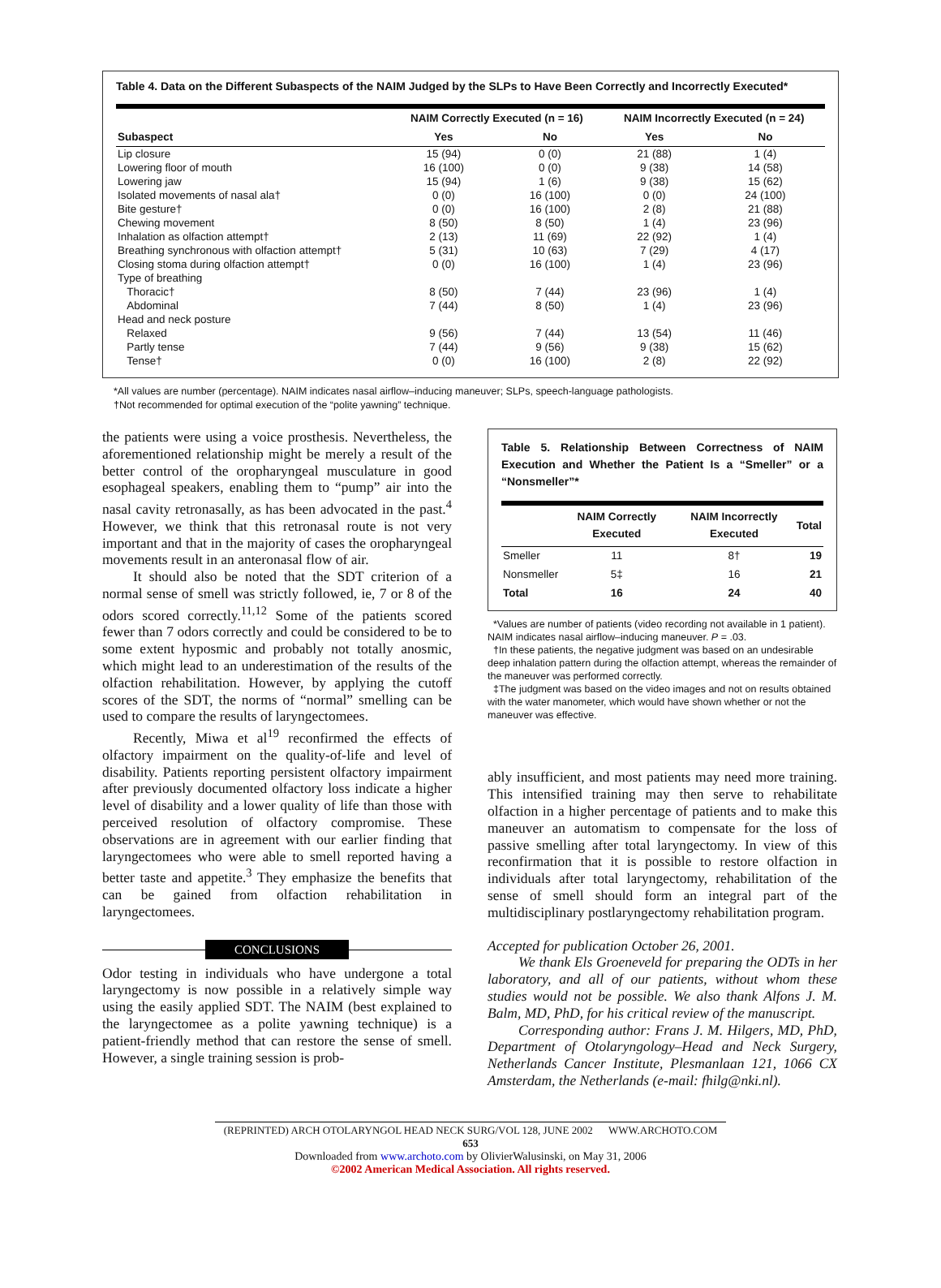Table 4. Data on the Different Subaspects of the NAIM Judged by the SLPs to Have Been Correctly and Incorrectly Executed*
| | NAIM Correctly Executed (n = 16) | | NAIM Incorrectly Executed (n = 24) | |
| --- | --- | --- | --- | --- |
| Subaspect | Yes | No | Yes | No |
| Lip closure | 15 (94) | 0 (0) | 21 (88) | 1 (4) |
| Lowering floor of mouth | 16 (100) | 0 (0) | 9 (38) | 14 (58) |
| Lowering jaw | 15 (94) | 1 (6) | 9 (38) | 15 (62) |
| Isolated movements of nasal ala† | 0 (0) | 16 (100) | 0 (0) | 24 (100) |
| Bite gesture† | 0 (0) | 16 (100) | 2 (8) | 21 (88) |
| Chewing movement | 8 (50) | 8 (50) | 1 (4) | 23 (96) |
| Inhalation as olfaction attempt† | 2 (13) | 11 (69) | 22 (92) | 1 (4) |
| Breathing synchronous with olfaction attempt† | 5 (31) | 10 (63) | 7 (29) | 4 (17) |
| Closing stoma during olfaction attempt† | 0 (0) | 16 (100) | 1 (4) | 23 (96) |
| Type of breathing | | | | |
| Thoracic† | 8 (50) | 7 (44) | 23 (96) | 1 (4) |
| Abdominal | 7 (44) | 8 (50) | 1 (4) | 23 (96) |
| Head and neck posture | | | | |
| Relaxed | 9 (56) | 7 (44) | 13 (54) | 11 (46) |
| Partly tense | 7 (44) | 9 (56) | 9 (38) | 15 (62) |
| Tense† | 0 (0) | 16 (100) | 2 (8) | 22 (92) |
*All values are number (percentage). NAIM indicates nasal airflow–inducing maneuver; SLPs, speech-language pathologists.
†Not recommended for optimal execution of the “polite yawning” technique.
the patients were using a voice prosthesis. Nevertheless, the aforementioned relationship might be merely a result of the better control of the oropharyngeal musculature in good esophageal speakers, enabling them to “pump” air into the nasal cavity retronasally, as has been advocated in the past.<sup>4</sup> However, we think that this retronasal route is not very important and that in the majority of cases the oropharyngeal movements result in an anteronasal flow of air.
It should also be noted that the SDT criterion of a normal sense of smell was strictly followed, ie, 7 or 8 of the odors scored correctly.<sup>11,12</sup> Some of the patients scored fewer than 7 odors correctly and could be considered to be to some extent hyposmic and probably not totally anosmic, which might lead to an underestimation of the results of the olfaction rehabilitation. However, by applying the cutoff scores of the SDT, the norms of “normal” smelling can be used to compare the results of laryngectomees.
Recently, Miwa et al<sup>19</sup> reconfirmed the effects of olfactory impairment on the quality-of-life and level of disability. Patients reporting persistent olfactory impairment after previously documented olfactory loss indicate a higher level of disability and a lower quality of life than those with perceived resolution of olfactory compromise. These observations are in agreement with our earlier finding that laryngectomees who were able to smell reported having a better taste and appetite.<sup>3</sup> They emphasize the benefits that can be gained from olfaction rehabilitation in laryngectomees.
CONCLUSIONS
Odor testing in individuals who have undergone a total laryngectomy is now possible in a relatively simple way using the easily applied SDT. The NAIM (best explained to the laryngectomee as a polite yawning technique) is a patient-friendly method that can restore the sense of smell. However, a single training session is prob-
Table 5. Relationship Between Correctness of NAIM Execution and Whether the Patient Is a “Smeller” or a “Nonsmeller”*
| | NAIM Correctly Executed | NAIM Incorrectly Executed | Total |
| --- | --- | --- | --- |
| Smeller | 11 | 8† | 19 |
| Nonsmeller | 5‡ | 16 | 21 |
| Total | 16 | 24 | 40 |
*Values are number of patients (video recording not available in 1 patient). NAIM indicates nasal airflow–inducing maneuver. P = .03.
†In these patients, the negative judgment was based on an undesirable deep inhalation pattern during the olfaction attempt, whereas the remainder of the maneuver was performed correctly.
‡The judgment was based on the video images and not on results obtained with the water manometer, which would have shown whether or not the maneuver was effective.
ably insufficient, and most patients may need more training. This intensified training may then serve to rehabilitate olfaction in a higher percentage of patients and to make this maneuver an automatism to compensate for the loss of passive smelling after total laryngectomy. In view of this reconfirmation that it is possible to restore olfaction in individuals after total laryngectomy, rehabilitation of the sense of smell should form an integral part of the multidisciplinary postlaryngectomy rehabilitation program.
Accepted for publication October 26, 2001.
We thank Els Groeneveld for preparing the ODTs in her laboratory, and all of our patients, without whom these studies would not be possible. We also thank Alfons J. M. Balm, MD, PhD, for his critical review of the manuscript.
Corresponding author: Frans J. M. Hilgers, MD, PhD, Department of Otolaryngology–Head and Neck Surgery, Netherlands Cancer Institute, Plesmanlaan 121, 1066 CX Amsterdam, the Netherlands (e-mail: fhilg@nki.nl).
(REPRINTED) ARCH OTOLARYNGOL HEAD NECK SURG/VOL 128, JUNE 2002 WWW.ARCHOTO.COM
653
Downloaded from www.archoto.com by OlivierWalusinski, on May 31, 2006
©2002 American Medical Association. All rights reserved.